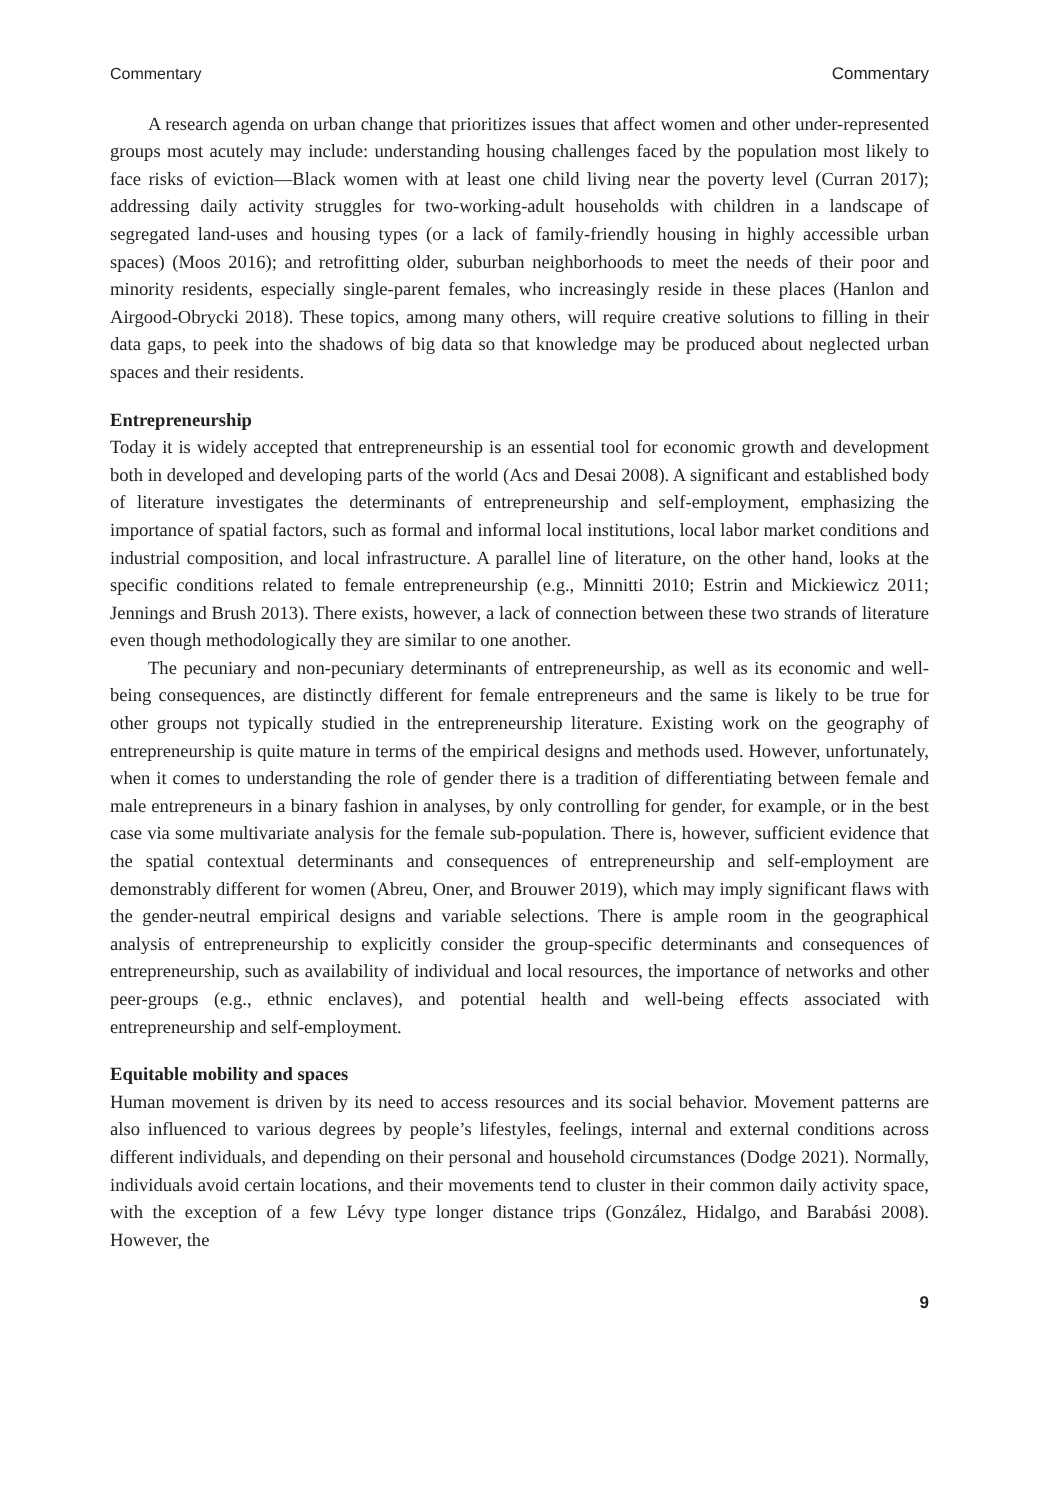Commentary Commentary
A research agenda on urban change that prioritizes issues that affect women and other under-represented groups most acutely may include: understanding housing challenges faced by the population most likely to face risks of eviction—Black women with at least one child living near the poverty level (Curran 2017); addressing daily activity struggles for two-working-adult households with children in a landscape of segregated land-uses and housing types (or a lack of family-friendly housing in highly accessible urban spaces) (Moos 2016); and retrofitting older, suburban neighborhoods to meet the needs of their poor and minority residents, especially single-parent females, who increasingly reside in these places (Hanlon and Airgood-Obrycki 2018). These topics, among many others, will require creative solutions to filling in their data gaps, to peek into the shadows of big data so that knowledge may be produced about neglected urban spaces and their residents.
Entrepreneurship
Today it is widely accepted that entrepreneurship is an essential tool for economic growth and development both in developed and developing parts of the world (Acs and Desai 2008). A significant and established body of literature investigates the determinants of entrepreneurship and self-employment, emphasizing the importance of spatial factors, such as formal and informal local institutions, local labor market conditions and industrial composition, and local infrastructure. A parallel line of literature, on the other hand, looks at the specific conditions related to female entrepreneurship (e.g., Minnitti 2010; Estrin and Mickiewicz 2011; Jennings and Brush 2013). There exists, however, a lack of connection between these two strands of literature even though methodologically they are similar to one another.
The pecuniary and non-pecuniary determinants of entrepreneurship, as well as its economic and well-being consequences, are distinctly different for female entrepreneurs and the same is likely to be true for other groups not typically studied in the entrepreneurship literature. Existing work on the geography of entrepreneurship is quite mature in terms of the empirical designs and methods used. However, unfortunately, when it comes to understanding the role of gender there is a tradition of differentiating between female and male entrepreneurs in a binary fashion in analyses, by only controlling for gender, for example, or in the best case via some multivariate analysis for the female sub-population. There is, however, sufficient evidence that the spatial contextual determinants and consequences of entrepreneurship and self-employment are demonstrably different for women (Abreu, Oner, and Brouwer 2019), which may imply significant flaws with the gender-neutral empirical designs and variable selections. There is ample room in the geographical analysis of entrepreneurship to explicitly consider the group-specific determinants and consequences of entrepreneurship, such as availability of individual and local resources, the importance of networks and other peer-groups (e.g., ethnic enclaves), and potential health and well-being effects associated with entrepreneurship and self-employment.
Equitable mobility and spaces
Human movement is driven by its need to access resources and its social behavior. Movement patterns are also influenced to various degrees by people’s lifestyles, feelings, internal and external conditions across different individuals, and depending on their personal and household circumstances (Dodge 2021). Normally, individuals avoid certain locations, and their movements tend to cluster in their common daily activity space, with the exception of a few Lévy type longer distance trips (González, Hidalgo, and Barabási 2008). However, the
9